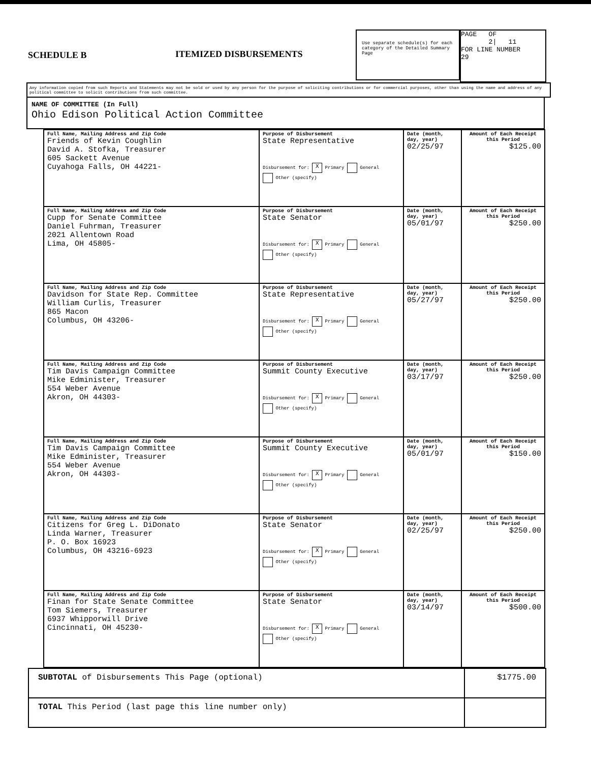SCHEDULE B ITEMIZED DISBURSEMENTS
Use separate schedule(s) for each category of the Detailed Summary Page
PAGE OF
2| 11
FOR LINE NUMBER
29
Any information copied from such Reports and Statements may not be sold or used by any person for the purpose of soliciting contributions or for commercial purposes, other than using the name and address of any political committee to solicit contributions from such committee.
NAME OF COMMITTEE (In Full)
Ohio Edison Political Action Committee
| Full Name, Mailing Address and Zip Code Friends of Kevin Coughlin David A. Stofka, Treasurer 605 Sackett Avenue Cuyahoga Falls, OH 44221- | Purpose of Disbursement State Representative Disbursement for: X Primary General Other (specify) | Date (month, day, year) 02/25/97 | Amount of Each Receipt this Period $125.00 |
| Full Name, Mailing Address and Zip Code Cupp for Senate Committee Daniel Fuhrman, Treasurer 2021 Allentown Road Lima, OH 45805- | Purpose of Disbursement State Senator Disbursement for: X Primary General Other (specify) | Date (month, day, year) 05/01/97 | Amount of Each Receipt this Period $250.00 |
| Full Name, Mailing Address and Zip Code Davidson for State Rep. Committee William Curlis, Treasurer 865 Macon Columbus, OH 43206- | Purpose of Disbursement State Representative Disbursement for: X Primary General Other (specify) | Date (month, day, year) 05/27/97 | Amount of Each Receipt this Period $250.00 |
| Full Name, Mailing Address and Zip Code Tim Davis Campaign Committee Mike Edminister, Treasurer 554 Weber Avenue Akron, OH 44303- | Purpose of Disbursement Summit County Executive Disbursement for: X Primary General Other (specify) | Date (month, day, year) 03/17/97 | Amount of Each Receipt this Period $250.00 |
| Full Name, Mailing Address and Zip Code Tim Davis Campaign Committee Mike Edminister, Treasurer 554 Weber Avenue Akron, OH 44303- | Purpose of Disbursement Summit County Executive Disbursement for: X Primary General Other (specify) | Date (month, day, year) 05/01/97 | Amount of Each Receipt this Period $150.00 |
| Full Name, Mailing Address and Zip Code Citizens for Greg L. DiDonato Linda Warner, Treasurer P. O. Box 16923 Columbus, OH 43216-6923 | Purpose of Disbursement State Senator Disbursement for: X Primary General Other (specify) | Date (month, day, year) 02/25/97 | Amount of Each Receipt this Period $250.00 |
| Full Name, Mailing Address and Zip Code Finan for State Senate Committee Tom Siemers, Treasurer 6937 Whipporwill Drive Cincinnati, OH 45230- | Purpose of Disbursement State Senator Disbursement for: X Primary General Other (specify) | Date (month, day, year) 03/14/97 | Amount of Each Receipt this Period $500.00 |
| SUBTOTAL of Disbursements This Page (optional) | $1775.00 |
| TOTAL This Period (last page this line number only) | |